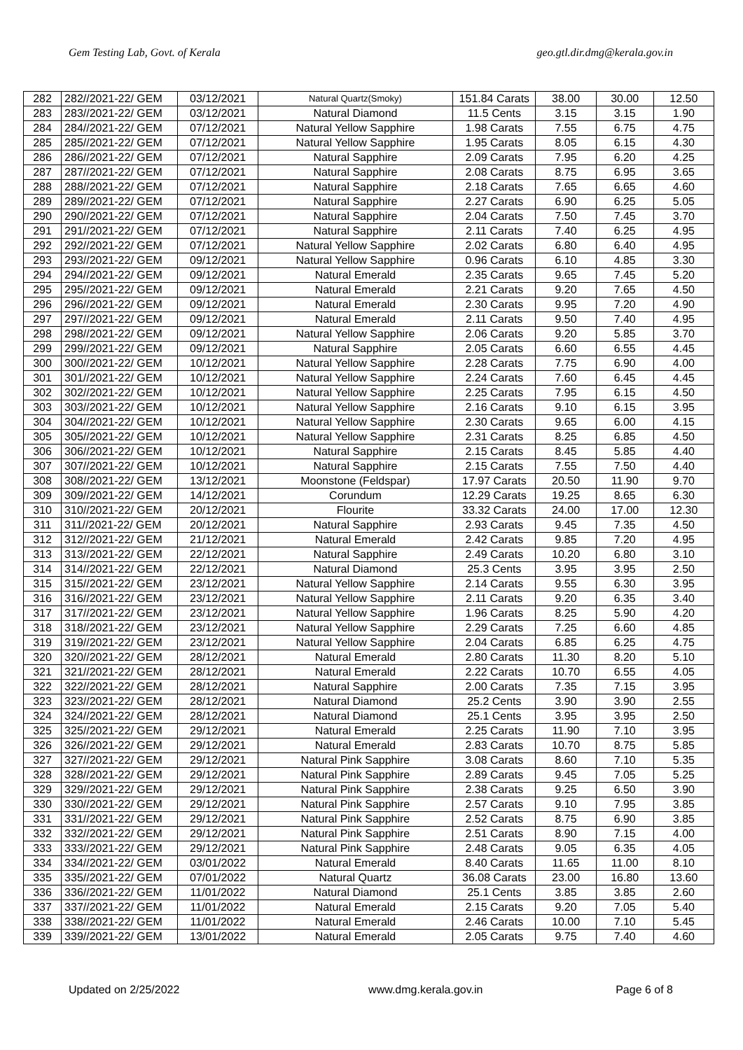Gem Testing Lab, Govt. of Kerala geo.gtl.dir.dmg@kerala.gov.in
| 282 | 282//2021-22/ GEM | 03/12/2021 | Natural Quartz(Smoky) | 151.84 Carats | 38.00 | 30.00 | 12.50 |
| 283 | 283//2021-22/ GEM | 03/12/2021 | Natural Diamond | 11.5 Cents | 3.15 | 3.15 | 1.90 |
| 284 | 284//2021-22/ GEM | 07/12/2021 | Natural Yellow Sapphire | 1.98 Carats | 7.55 | 6.75 | 4.75 |
| 285 | 285//2021-22/ GEM | 07/12/2021 | Natural Yellow Sapphire | 1.95 Carats | 8.05 | 6.15 | 4.30 |
| 286 | 286//2021-22/ GEM | 07/12/2021 | Natural Sapphire | 2.09 Carats | 7.95 | 6.20 | 4.25 |
| 287 | 287//2021-22/ GEM | 07/12/2021 | Natural Sapphire | 2.08 Carats | 8.75 | 6.95 | 3.65 |
| 288 | 288//2021-22/ GEM | 07/12/2021 | Natural Sapphire | 2.18 Carats | 7.65 | 6.65 | 4.60 |
| 289 | 289//2021-22/ GEM | 07/12/2021 | Natural Sapphire | 2.27 Carats | 6.90 | 6.25 | 5.05 |
| 290 | 290//2021-22/ GEM | 07/12/2021 | Natural Sapphire | 2.04 Carats | 7.50 | 7.45 | 3.70 |
| 291 | 291//2021-22/ GEM | 07/12/2021 | Natural Sapphire | 2.11 Carats | 7.40 | 6.25 | 4.95 |
| 292 | 292//2021-22/ GEM | 07/12/2021 | Natural Yellow Sapphire | 2.02 Carats | 6.80 | 6.40 | 4.95 |
| 293 | 293//2021-22/ GEM | 09/12/2021 | Natural Yellow Sapphire | 0.96 Carats | 6.10 | 4.85 | 3.30 |
| 294 | 294//2021-22/ GEM | 09/12/2021 | Natural Emerald | 2.35 Carats | 9.65 | 7.45 | 5.20 |
| 295 | 295//2021-22/ GEM | 09/12/2021 | Natural Emerald | 2.21 Carats | 9.20 | 7.65 | 4.50 |
| 296 | 296//2021-22/ GEM | 09/12/2021 | Natural Emerald | 2.30 Carats | 9.95 | 7.20 | 4.90 |
| 297 | 297//2021-22/ GEM | 09/12/2021 | Natural Emerald | 2.11 Carats | 9.50 | 7.40 | 4.95 |
| 298 | 298//2021-22/ GEM | 09/12/2021 | Natural Yellow Sapphire | 2.06 Carats | 9.20 | 5.85 | 3.70 |
| 299 | 299//2021-22/ GEM | 09/12/2021 | Natural Sapphire | 2.05 Carats | 6.60 | 6.55 | 4.45 |
| 300 | 300//2021-22/ GEM | 10/12/2021 | Natural Yellow Sapphire | 2.28 Carats | 7.75 | 6.90 | 4.00 |
| 301 | 301//2021-22/ GEM | 10/12/2021 | Natural Yellow Sapphire | 2.24 Carats | 7.60 | 6.45 | 4.45 |
| 302 | 302//2021-22/ GEM | 10/12/2021 | Natural Yellow Sapphire | 2.25 Carats | 7.95 | 6.15 | 4.50 |
| 303 | 303//2021-22/ GEM | 10/12/2021 | Natural Yellow Sapphire | 2.16 Carats | 9.10 | 6.15 | 3.95 |
| 304 | 304//2021-22/ GEM | 10/12/2021 | Natural Yellow Sapphire | 2.30 Carats | 9.65 | 6.00 | 4.15 |
| 305 | 305//2021-22/ GEM | 10/12/2021 | Natural Yellow Sapphire | 2.31 Carats | 8.25 | 6.85 | 4.50 |
| 306 | 306//2021-22/ GEM | 10/12/2021 | Natural Sapphire | 2.15 Carats | 8.45 | 5.85 | 4.40 |
| 307 | 307//2021-22/ GEM | 10/12/2021 | Natural Sapphire | 2.15 Carats | 7.55 | 7.50 | 4.40 |
| 308 | 308//2021-22/ GEM | 13/12/2021 | Moonstone (Feldspar) | 17.97 Carats | 20.50 | 11.90 | 9.70 |
| 309 | 309//2021-22/ GEM | 14/12/2021 | Corundum | 12.29 Carats | 19.25 | 8.65 | 6.30 |
| 310 | 310//2021-22/ GEM | 20/12/2021 | Flourite | 33.32 Carats | 24.00 | 17.00 | 12.30 |
| 311 | 311//2021-22/ GEM | 20/12/2021 | Natural Sapphire | 2.93 Carats | 9.45 | 7.35 | 4.50 |
| 312 | 312//2021-22/ GEM | 21/12/2021 | Natural Emerald | 2.42 Carats | 9.85 | 7.20 | 4.95 |
| 313 | 313//2021-22/ GEM | 22/12/2021 | Natural Sapphire | 2.49 Carats | 10.20 | 6.80 | 3.10 |
| 314 | 314//2021-22/ GEM | 22/12/2021 | Natural Diamond | 25.3 Cents | 3.95 | 3.95 | 2.50 |
| 315 | 315//2021-22/ GEM | 23/12/2021 | Natural Yellow Sapphire | 2.14 Carats | 9.55 | 6.30 | 3.95 |
| 316 | 316//2021-22/ GEM | 23/12/2021 | Natural Yellow Sapphire | 2.11 Carats | 9.20 | 6.35 | 3.40 |
| 317 | 317//2021-22/ GEM | 23/12/2021 | Natural Yellow Sapphire | 1.96 Carats | 8.25 | 5.90 | 4.20 |
| 318 | 318//2021-22/ GEM | 23/12/2021 | Natural Yellow Sapphire | 2.29 Carats | 7.25 | 6.60 | 4.85 |
| 319 | 319//2021-22/ GEM | 23/12/2021 | Natural Yellow Sapphire | 2.04 Carats | 6.85 | 6.25 | 4.75 |
| 320 | 320//2021-22/ GEM | 28/12/2021 | Natural Emerald | 2.80 Carats | 11.30 | 8.20 | 5.10 |
| 321 | 321//2021-22/ GEM | 28/12/2021 | Natural Emerald | 2.22 Carats | 10.70 | 6.55 | 4.05 |
| 322 | 322//2021-22/ GEM | 28/12/2021 | Natural Sapphire | 2.00 Carats | 7.35 | 7.15 | 3.95 |
| 323 | 323//2021-22/ GEM | 28/12/2021 | Natural Diamond | 25.2 Cents | 3.90 | 3.90 | 2.55 |
| 324 | 324//2021-22/ GEM | 28/12/2021 | Natural Diamond | 25.1 Cents | 3.95 | 3.95 | 2.50 |
| 325 | 325//2021-22/ GEM | 29/12/2021 | Natural Emerald | 2.25 Carats | 11.90 | 7.10 | 3.95 |
| 326 | 326//2021-22/ GEM | 29/12/2021 | Natural Emerald | 2.83 Carats | 10.70 | 8.75 | 5.85 |
| 327 | 327//2021-22/ GEM | 29/12/2021 | Natural Pink Sapphire | 3.08 Carats | 8.60 | 7.10 | 5.35 |
| 328 | 328//2021-22/ GEM | 29/12/2021 | Natural Pink Sapphire | 2.89 Carats | 9.45 | 7.05 | 5.25 |
| 329 | 329//2021-22/ GEM | 29/12/2021 | Natural Pink Sapphire | 2.38 Carats | 9.25 | 6.50 | 3.90 |
| 330 | 330//2021-22/ GEM | 29/12/2021 | Natural Pink Sapphire | 2.57 Carats | 9.10 | 7.95 | 3.85 |
| 331 | 331//2021-22/ GEM | 29/12/2021 | Natural Pink Sapphire | 2.52 Carats | 8.75 | 6.90 | 3.85 |
| 332 | 332//2021-22/ GEM | 29/12/2021 | Natural Pink Sapphire | 2.51 Carats | 8.90 | 7.15 | 4.00 |
| 333 | 333//2021-22/ GEM | 29/12/2021 | Natural Pink Sapphire | 2.48 Carats | 9.05 | 6.35 | 4.05 |
| 334 | 334//2021-22/ GEM | 03/01/2022 | Natural Emerald | 8.40 Carats | 11.65 | 11.00 | 8.10 |
| 335 | 335//2021-22/ GEM | 07/01/2022 | Natural Quartz | 36.08 Carats | 23.00 | 16.80 | 13.60 |
| 336 | 336//2021-22/ GEM | 11/01/2022 | Natural Diamond | 25.1 Cents | 3.85 | 3.85 | 2.60 |
| 337 | 337//2021-22/ GEM | 11/01/2022 | Natural Emerald | 2.15 Carats | 9.20 | 7.05 | 5.40 |
| 338 | 338//2021-22/ GEM | 11/01/2022 | Natural Emerald | 2.46 Carats | 10.00 | 7.10 | 5.45 |
| 339 | 339//2021-22/ GEM | 13/01/2022 | Natural Emerald | 2.05 Carats | 9.75 | 7.40 | 4.60 |
Updated on 2/25/2022 www.dmg.kerala.gov.in Page 6 of 8